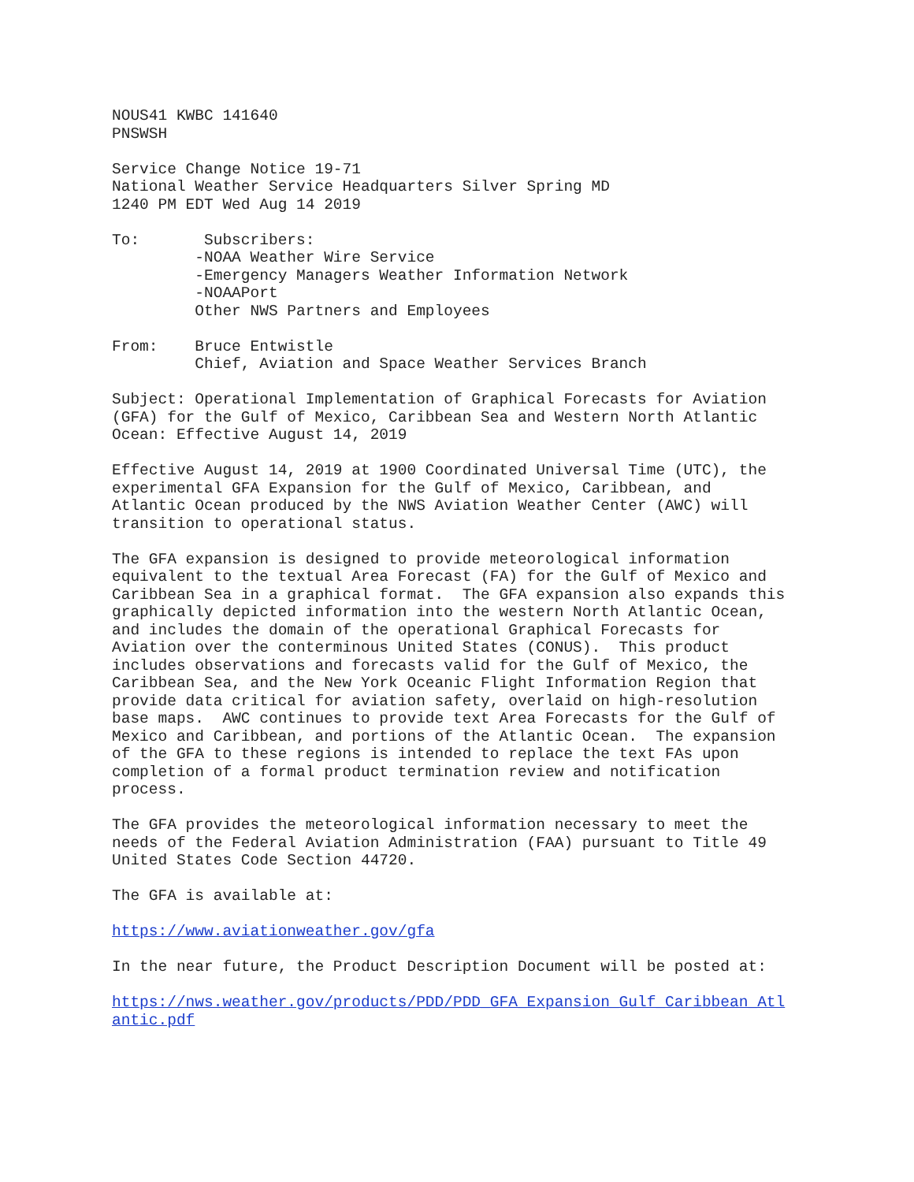NOUS41 KWBC 141640
PNSWSH
Service Change Notice 19-71
National Weather Service Headquarters Silver Spring MD
1240 PM EDT Wed Aug 14 2019
To:       Subscribers:
         -NOAA Weather Wire Service
         -Emergency Managers Weather Information Network
         -NOAAPort
         Other NWS Partners and Employees
From:    Bruce Entwistle
         Chief, Aviation and Space Weather Services Branch
Subject: Operational Implementation of Graphical Forecasts for Aviation
(GFA) for the Gulf of Mexico, Caribbean Sea and Western North Atlantic
Ocean: Effective August 14, 2019
Effective August 14, 2019 at 1900 Coordinated Universal Time (UTC), the
experimental GFA Expansion for the Gulf of Mexico, Caribbean, and
Atlantic Ocean produced by the NWS Aviation Weather Center (AWC) will
transition to operational status.
The GFA expansion is designed to provide meteorological information
equivalent to the textual Area Forecast (FA) for the Gulf of Mexico and
Caribbean Sea in a graphical format.  The GFA expansion also expands this
graphically depicted information into the western North Atlantic Ocean,
and includes the domain of the operational Graphical Forecasts for
Aviation over the conterminous United States (CONUS).  This product
includes observations and forecasts valid for the Gulf of Mexico, the
Caribbean Sea, and the New York Oceanic Flight Information Region that
provide data critical for aviation safety, overlaid on high-resolution
base maps.  AWC continues to provide text Area Forecasts for the Gulf of
Mexico and Caribbean, and portions of the Atlantic Ocean.  The expansion
of the GFA to these regions is intended to replace the text FAs upon
completion of a formal product termination review and notification
process.
The GFA provides the meteorological information necessary to meet the
needs of the Federal Aviation Administration (FAA) pursuant to Title 49
United States Code Section 44720.
The GFA is available at:
https://www.aviationweather.gov/gfa
In the near future, the Product Description Document will be posted at:
https://nws.weather.gov/products/PDD/PDD_GFA_Expansion_Gulf_Caribbean_Atl
antic.pdf